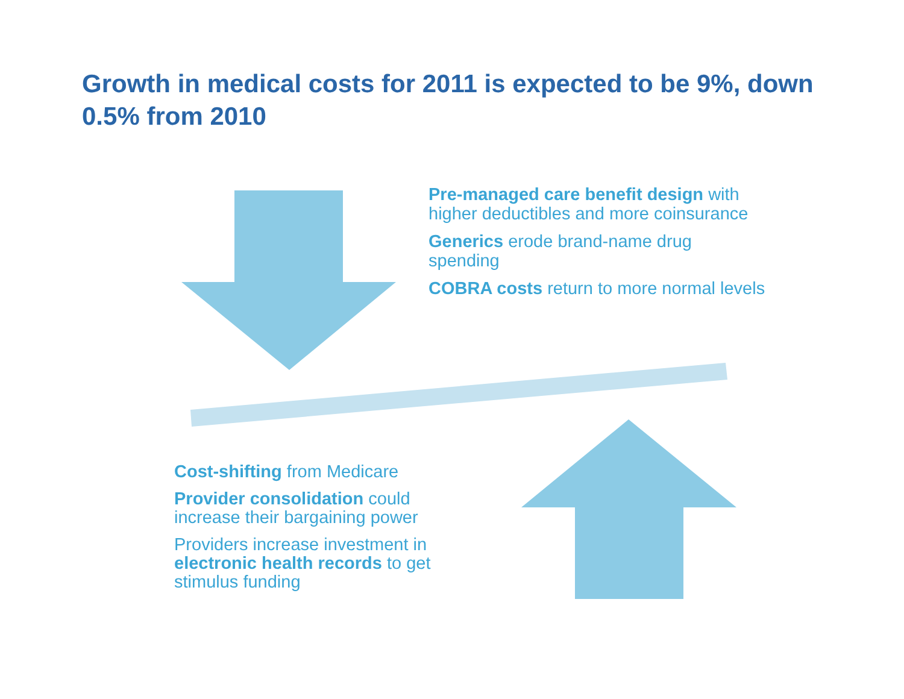Growth in medical costs for 2011 is expected to be 9%, down 0.5% from 2010
Pre-managed care benefit design with higher deductibles and more coinsurance
Generics erode brand-name drug spending
COBRA costs return to more normal levels
Cost-shifting from Medicare
Provider consolidation could increase their bargaining power
Providers increase investment in electronic health records to get stimulus funding